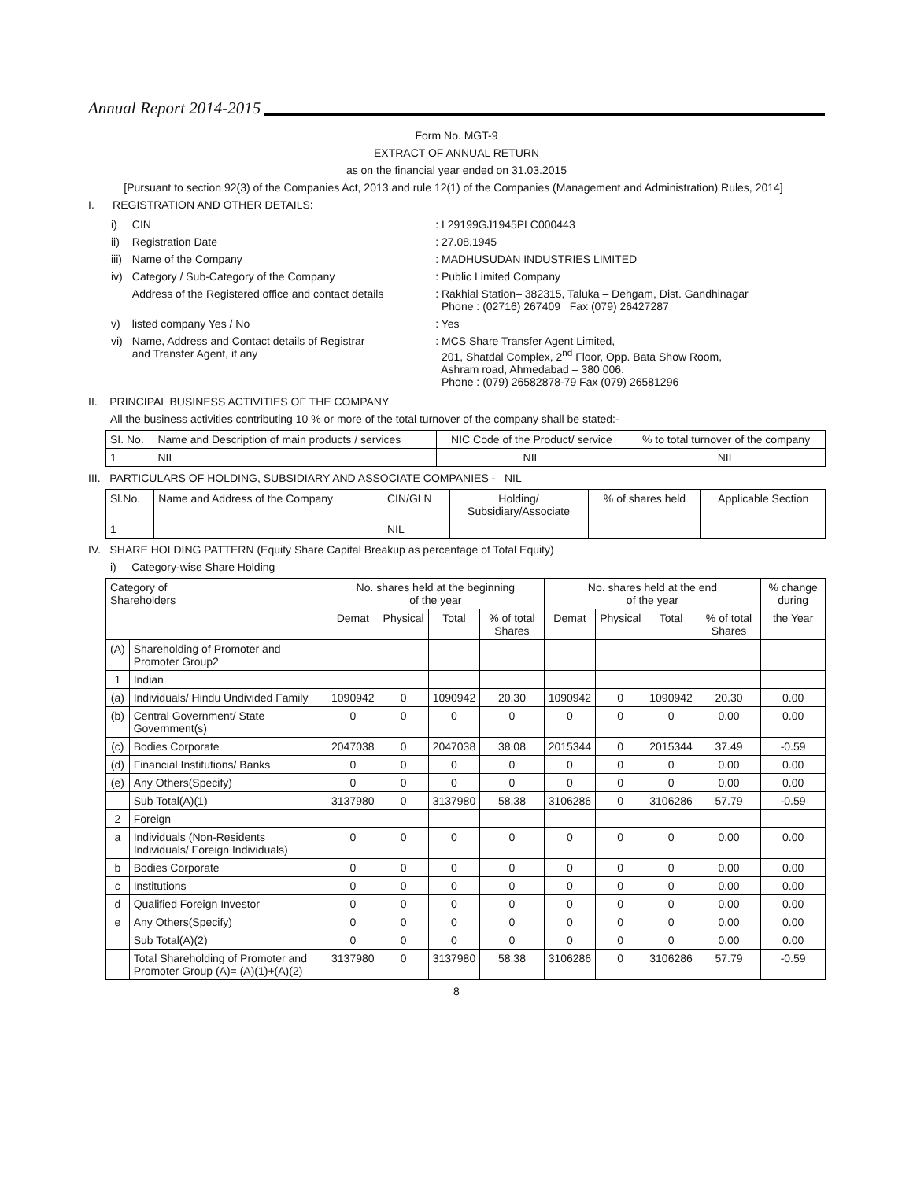Annual Report 2014-2015
Form No. MGT-9
EXTRACT OF ANNUAL RETURN
as on the financial year ended on 31.03.2015
[Pursuant to section 92(3) of the Companies Act, 2013 and rule 12(1) of the Companies (Management and Administration) Rules, 2014]
I. REGISTRATION AND OTHER DETAILS:
| i) | CIN | : L29199GJ1945PLC000443 |
| ii) | Registration Date | : 27.08.1945 |
| iii) | Name of the Company | : MADHUSUDAN INDUSTRIES LIMITED |
| iv) | Category / Sub-Category of the Company | : Public Limited Company |
| | Address of the Registered office and contact details | : Rakhial Station– 382315, Taluka – Dehgam, Dist. Gandhinagar Phone : (02716) 267409 Fax (079) 26427287 |
| v) | listed company Yes / No | : Yes |
| vi) | Name, Address and Contact details of Registrar and Transfer Agent, if any | : MCS Share Transfer Agent Limited, 201, Shatdal Complex, 2<sup>nd</sup> Floor, Opp. Bata Show Room, Ashram road, Ahmedabad – 380 006. Phone : (079) 26582878-79 Fax (079) 26581296 |
II. PRINCIPAL BUSINESS ACTIVITIES OF THE COMPANY
All the business activities contributing 10 % or more of the total turnover of the company shall be stated:-
| SI. No. | Name and Description of main products / services | NIC Code of the Product/ service | % to total turnover of the company |
| 1 | NIL | NIL | NIL |
III. PARTICULARS OF HOLDING, SUBSIDIARY AND ASSOCIATE COMPANIES - NIL
| Sl.No. | Name and Address of the Company | CIN/GLN | Holding/ Subsidiary/Associate | % of shares held | Applicable Section |
| 1 | | NIL | | | |
IV. SHARE HOLDING PATTERN (Equity Share Capital Breakup as percentage of Total Equity)
i) Category-wise Share Holding
| Category of Shareholders | | No. shares held at the beginning of the year | | | | No. shares held at the end of the year | | | | % change during |
| --- | --- | --- | --- | --- | --- | --- | --- | --- | --- | --- |
| | | Demat | Physical | Total | % of total Shares | Demat | Physical | Total | % of total Shares | the Year |
| (A) | Shareholding of Promoter and Promoter Group2 | | | | | | | | | |
| 1 | Indian | | | | | | | | | |
| (a) | Individuals/ Hindu Undivided Family | 1090942 | 0 | 1090942 | 20.30 | 1090942 | 0 | 1090942 | 20.30 | 0.00 |
| (b) | Central Government/ State Government(s) | 0 | 0 | 0 | 0 | 0 | 0 | 0 | 0.00 | 0.00 |
| (c) | Bodies Corporate | 2047038 | 0 | 2047038 | 38.08 | 2015344 | 0 | 2015344 | 37.49 | -0.59 |
| (d) | Financial Institutions/ Banks | 0 | 0 | 0 | 0 | 0 | 0 | 0 | 0.00 | 0.00 |
| (e) | Any Others(Specify) | 0 | 0 | 0 | 0 | 0 | 0 | 0 | 0.00 | 0.00 |
| | Sub Total(A)(1) | 3137980 | 0 | 3137980 | 58.38 | 3106286 | 0 | 3106286 | 57.79 | -0.59 |
| 2 | Foreign | | | | | | | | | |
| a | Individuals (Non-Residents Individuals/ Foreign Individuals) | 0 | 0 | 0 | 0 | 0 | 0 | 0 | 0.00 | 0.00 |
| b | Bodies Corporate | 0 | 0 | 0 | 0 | 0 | 0 | 0 | 0.00 | 0.00 |
| c | Institutions | 0 | 0 | 0 | 0 | 0 | 0 | 0 | 0.00 | 0.00 |
| d | Qualified Foreign Investor | 0 | 0 | 0 | 0 | 0 | 0 | 0 | 0.00 | 0.00 |
| e | Any Others(Specify) | 0 | 0 | 0 | 0 | 0 | 0 | 0 | 0.00 | 0.00 |
| | Sub Total(A)(2) | 0 | 0 | 0 | 0 | 0 | 0 | 0 | 0.00 | 0.00 |
| | Total Shareholding of Promoter and Promoter Group (A)= (A)(1)+(A)(2) | 3137980 | 0 | 3137980 | 58.38 | 3106286 | 0 | 3106286 | 57.79 | -0.59 |
8